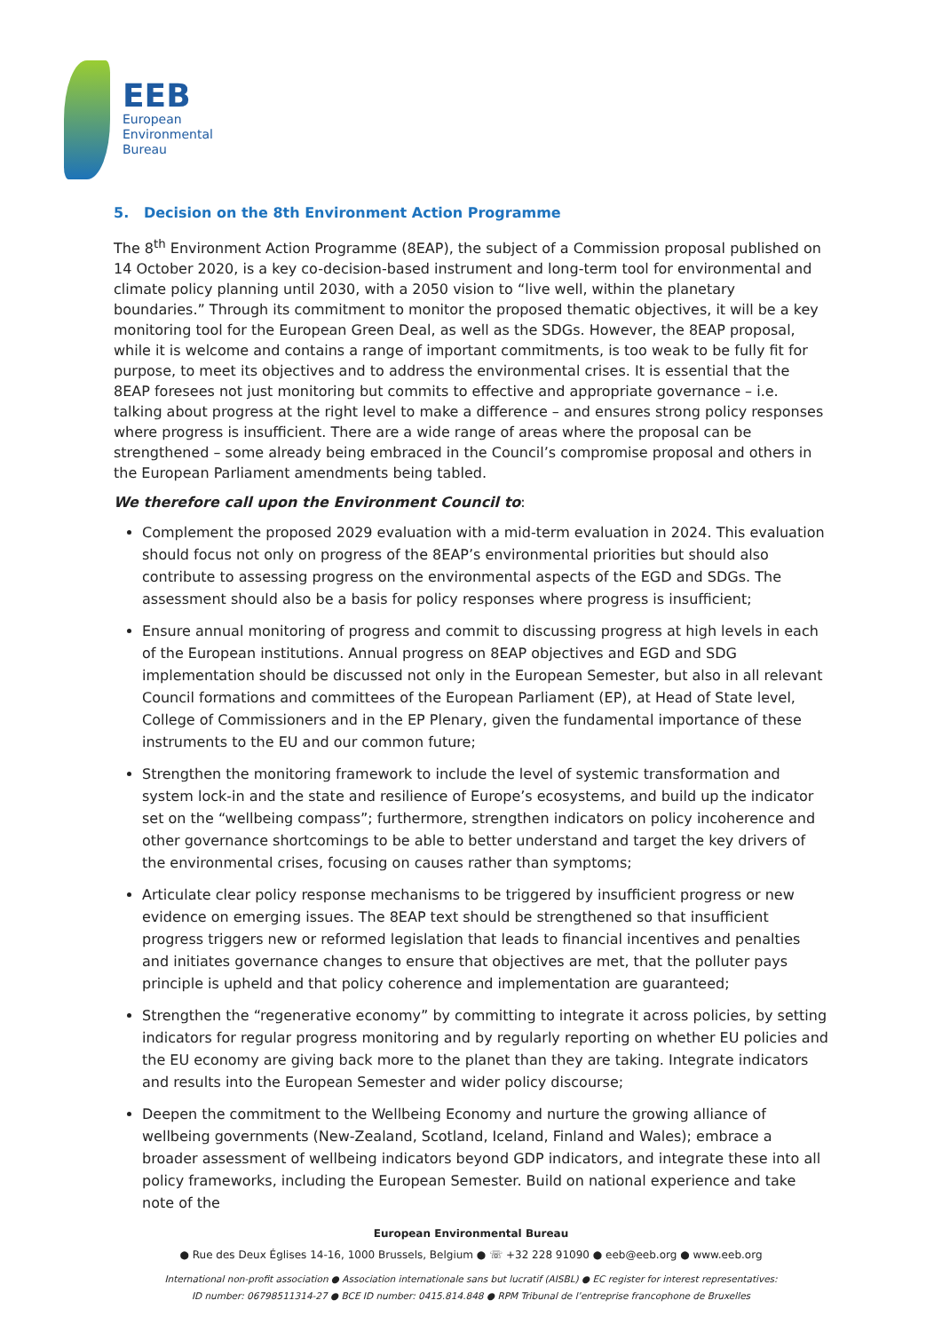EEB
European
Environmental
Bureau
5. Decision on the 8th Environment Action Programme
The 8<sup>th</sup> Environment Action Programme (8EAP), the subject of a Commission proposal published on 14 October 2020, is a key co-decision-based instrument and long-term tool for environmental and climate policy planning until 2030, with a 2050 vision to “live well, within the planetary boundaries.” Through its commitment to monitor the proposed thematic objectives, it will be a key monitoring tool for the European Green Deal, as well as the SDGs. However, the 8EAP proposal, while it is welcome and contains a range of important commitments, is too weak to be fully fit for purpose, to meet its objectives and to address the environmental crises. It is essential that the 8EAP foresees not just monitoring but commits to effective and appropriate governance – i.e. talking about progress at the right level to make a difference – and ensures strong policy responses where progress is insufficient. There are a wide range of areas where the proposal can be strengthened – some already being embraced in the Council’s compromise proposal and others in the European Parliament amendments being tabled.
We therefore call upon the Environment Council to:
Complement the proposed 2029 evaluation with a mid-term evaluation in 2024. This evaluation should focus not only on progress of the 8EAP’s environmental priorities but should also contribute to assessing progress on the environmental aspects of the EGD and SDGs. The assessment should also be a basis for policy responses where progress is insufficient;
Ensure annual monitoring of progress and commit to discussing progress at high levels in each of the European institutions. Annual progress on 8EAP objectives and EGD and SDG implementation should be discussed not only in the European Semester, but also in all relevant Council formations and committees of the European Parliament (EP), at Head of State level, College of Commissioners and in the EP Plenary, given the fundamental importance of these instruments to the EU and our common future;
Strengthen the monitoring framework to include the level of systemic transformation and system lock-in and the state and resilience of Europe’s ecosystems, and build up the indicator set on the “wellbeing compass”; furthermore, strengthen indicators on policy incoherence and other governance shortcomings to be able to better understand and target the key drivers of the environmental crises, focusing on causes rather than symptoms;
Articulate clear policy response mechanisms to be triggered by insufficient progress or new evidence on emerging issues. The 8EAP text should be strengthened so that insufficient progress triggers new or reformed legislation that leads to financial incentives and penalties and initiates governance changes to ensure that objectives are met, that the polluter pays principle is upheld and that policy coherence and implementation are guaranteed;
Strengthen the “regenerative economy” by committing to integrate it across policies, by setting indicators for regular progress monitoring and by regularly reporting on whether EU policies and the EU economy are giving back more to the planet than they are taking. Integrate indicators and results into the European Semester and wider policy discourse;
Deepen the commitment to the Wellbeing Economy and nurture the growing alliance of wellbeing governments (New-Zealand, Scotland, Iceland, Finland and Wales); embrace a broader assessment of wellbeing indicators beyond GDP indicators, and integrate these into all policy frameworks, including the European Semester. Build on national experience and take note of the
European Environmental Bureau
● Rue des Deux Églises 14-16, 1000 Brussels, Belgium ● ☏ +32 228 91090 ● eeb@eeb.org ● www.eeb.org
International non-profit association ● Association internationale sans but lucratif (AISBL) ● EC register for interest representatives:
ID number: 06798511314-27 ● BCE ID number: 0415.814.848 ● RPM Tribunal de l’entreprise francophone de Bruxelles